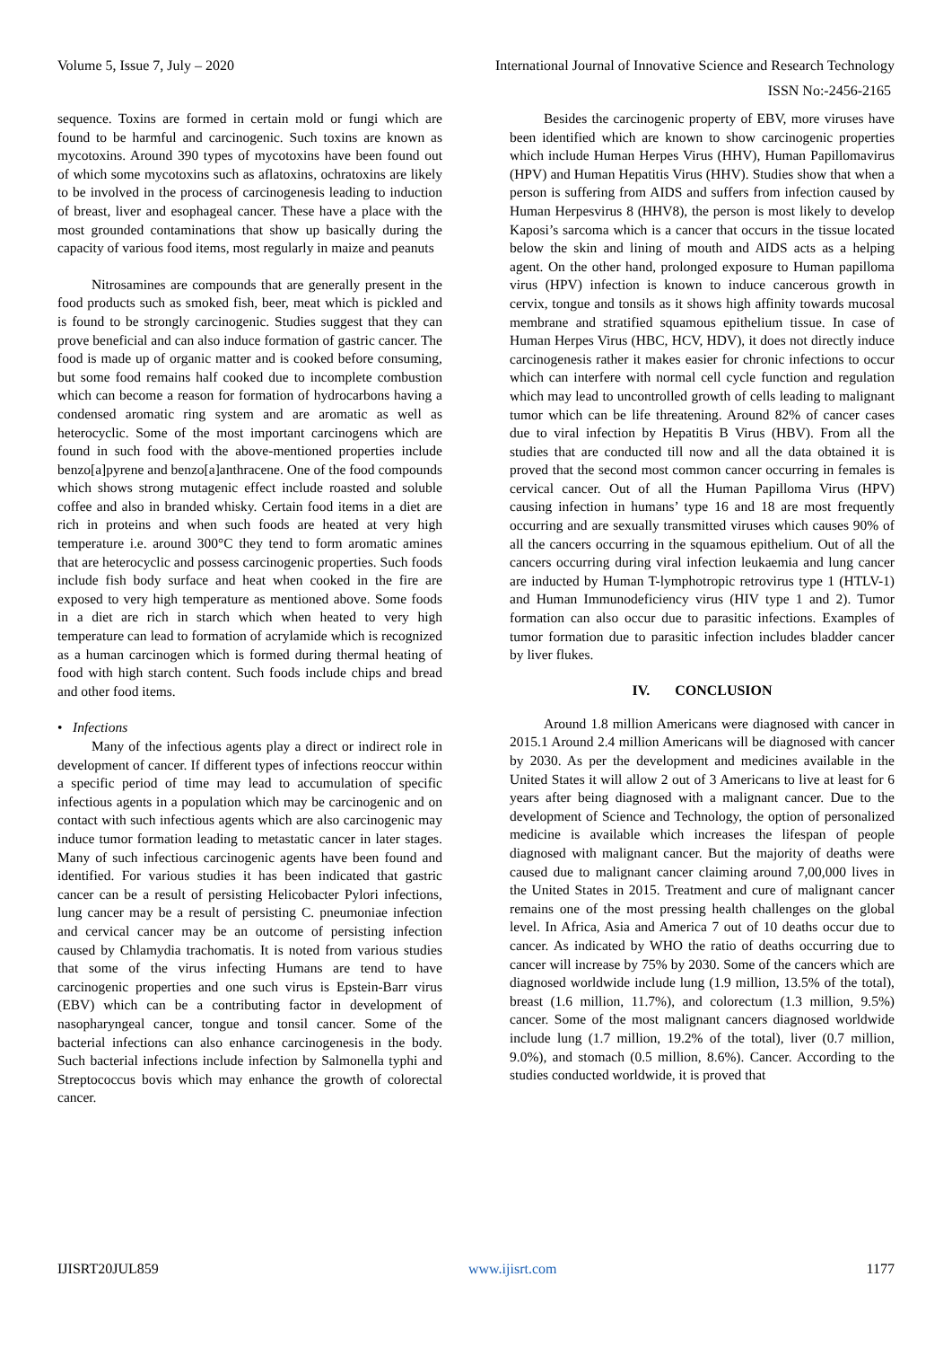Volume 5, Issue 7, July – 2020 International Journal of Innovative Science and Research Technology
ISSN No:-2456-2165
sequence. Toxins are formed in certain mold or fungi which are found to be harmful and carcinogenic. Such toxins are known as mycotoxins. Around 390 types of mycotoxins have been found out of which some mycotoxins such as aflatoxins, ochratoxins are likely to be involved in the process of carcinogenesis leading to induction of breast, liver and esophageal cancer. These have a place with the most grounded contaminations that show up basically during the capacity of various food items, most regularly in maize and peanuts
Nitrosamines are compounds that are generally present in the food products such as smoked fish, beer, meat which is pickled and is found to be strongly carcinogenic. Studies suggest that they can prove beneficial and can also induce formation of gastric cancer. The food is made up of organic matter and is cooked before consuming, but some food remains half cooked due to incomplete combustion which can become a reason for formation of hydrocarbons having a condensed aromatic ring system and are aromatic as well as heterocyclic. Some of the most important carcinogens which are found in such food with the above-mentioned properties include benzo[a]pyrene and benzo[a]anthracene. One of the food compounds which shows strong mutagenic effect include roasted and soluble coffee and also in branded whisky. Certain food items in a diet are rich in proteins and when such foods are heated at very high temperature i.e. around 300°C they tend to form aromatic amines that are heterocyclic and possess carcinogenic properties. Such foods include fish body surface and heat when cooked in the fire are exposed to very high temperature as mentioned above. Some foods in a diet are rich in starch which when heated to very high temperature can lead to formation of acrylamide which is recognized as a human carcinogen which is formed during thermal heating of food with high starch content. Such foods include chips and bread and other food items.
• Infections
Many of the infectious agents play a direct or indirect role in development of cancer. If different types of infections reoccur within a specific period of time may lead to accumulation of specific infectious agents in a population which may be carcinogenic and on contact with such infectious agents which are also carcinogenic may induce tumor formation leading to metastatic cancer in later stages. Many of such infectious carcinogenic agents have been found and identified. For various studies it has been indicated that gastric cancer can be a result of persisting Helicobacter Pylori infections, lung cancer may be a result of persisting C. pneumoniae infection and cervical cancer may be an outcome of persisting infection caused by Chlamydia trachomatis. It is noted from various studies that some of the virus infecting Humans are tend to have carcinogenic properties and one such virus is Epstein-Barr virus (EBV) which can be a contributing factor in development of nasopharyngeal cancer, tongue and tonsil cancer. Some of the bacterial infections can also enhance carcinogenesis in the body. Such bacterial infections include infection by Salmonella typhi and Streptococcus bovis which may enhance the growth of colorectal cancer.
Besides the carcinogenic property of EBV, more viruses have been identified which are known to show carcinogenic properties which include Human Herpes Virus (HHV), Human Papillomavirus (HPV) and Human Hepatitis Virus (HHV). Studies show that when a person is suffering from AIDS and suffers from infection caused by Human Herpesvirus 8 (HHV8), the person is most likely to develop Kaposi’s sarcoma which is a cancer that occurs in the tissue located below the skin and lining of mouth and AIDS acts as a helping agent. On the other hand, prolonged exposure to Human papilloma virus (HPV) infection is known to induce cancerous growth in cervix, tongue and tonsils as it shows high affinity towards mucosal membrane and stratified squamous epithelium tissue. In case of Human Herpes Virus (HBC, HCV, HDV), it does not directly induce carcinogenesis rather it makes easier for chronic infections to occur which can interfere with normal cell cycle function and regulation which may lead to uncontrolled growth of cells leading to malignant tumor which can be life threatening. Around 82% of cancer cases due to viral infection by Hepatitis B Virus (HBV). From all the studies that are conducted till now and all the data obtained it is proved that the second most common cancer occurring in females is cervical cancer. Out of all the Human Papilloma Virus (HPV) causing infection in humans’ type 16 and 18 are most frequently occurring and are sexually transmitted viruses which causes 90% of all the cancers occurring in the squamous epithelium. Out of all the cancers occurring during viral infection leukaemia and lung cancer are inducted by Human T-lymphotropic retrovirus type 1 (HTLV-1) and Human Immunodeficiency virus (HIV type 1 and 2). Tumor formation can also occur due to parasitic infections. Examples of tumor formation due to parasitic infection includes bladder cancer by liver flukes.
IV. CONCLUSION
Around 1.8 million Americans were diagnosed with cancer in 2015.1 Around 2.4 million Americans will be diagnosed with cancer by 2030. As per the development and medicines available in the United States it will allow 2 out of 3 Americans to live at least for 6 years after being diagnosed with a malignant cancer. Due to the development of Science and Technology, the option of personalized medicine is available which increases the lifespan of people diagnosed with malignant cancer. But the majority of deaths were caused due to malignant cancer claiming around 7,00,000 lives in the United States in 2015. Treatment and cure of malignant cancer remains one of the most pressing health challenges on the global level. In Africa, Asia and America 7 out of 10 deaths occur due to cancer. As indicated by WHO the ratio of deaths occurring due to cancer will increase by 75% by 2030. Some of the cancers which are diagnosed worldwide include lung (1.9 million, 13.5% of the total), breast (1.6 million, 11.7%), and colorectum (1.3 million, 9.5%) cancer. Some of the most malignant cancers diagnosed worldwide include lung (1.7 million, 19.2% of the total), liver (0.7 million, 9.0%), and stomach (0.5 million, 8.6%). Cancer. According to the studies conducted worldwide, it is proved that
IJISRT20JUL859 www.ijisrt.com 1177